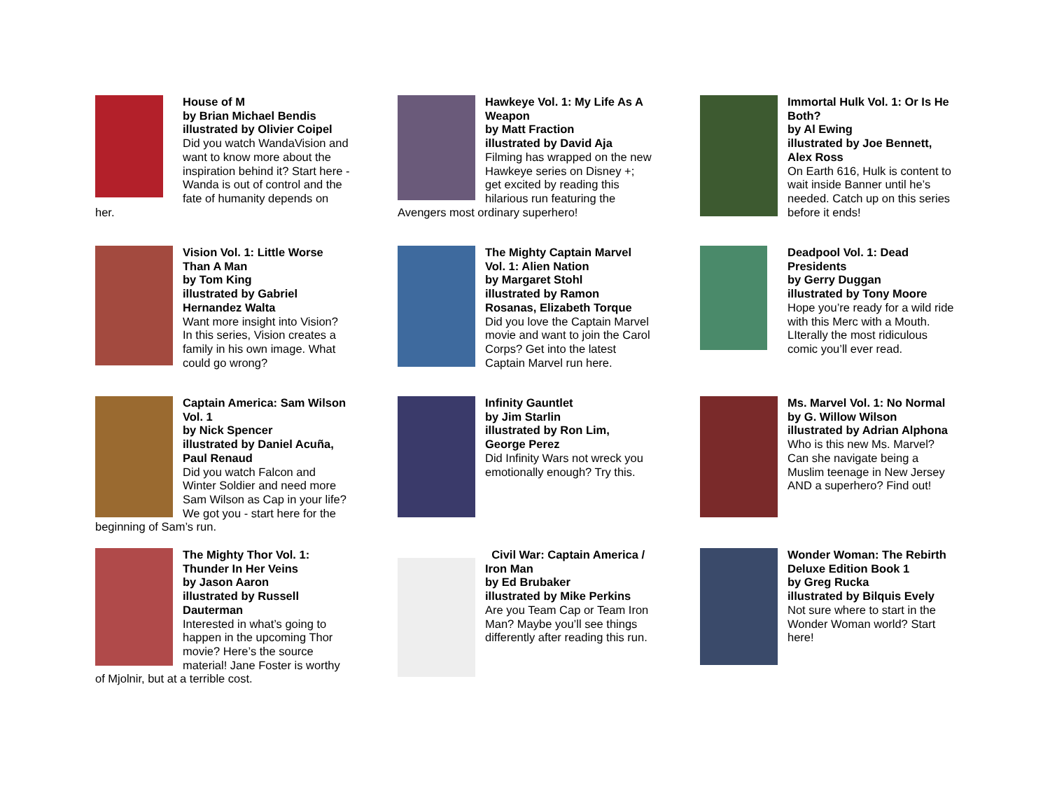House of M
by Brian Michael Bendis
illustrated by Olivier Coipel
Did you watch WandaVision and want to know more about the inspiration behind it? Start here - Wanda is out of control and the fate of humanity depends on her.
Hawkeye Vol. 1: My Life As A Weapon
by Matt Fraction
illustrated by David Aja
Filming has wrapped on the new Hawkeye series on Disney +; get excited by reading this hilarious run featuring the Avengers most ordinary superhero!
Immortal Hulk Vol. 1: Or Is He Both?
by Al Ewing
illustrated by Joe Bennett, Alex Ross
On Earth 616, Hulk is content to wait inside Banner until he’s needed. Catch up on this series before it ends!
Vision Vol. 1: Little Worse Than A Man
by Tom King
illustrated by Gabriel Hernandez Walta
Want more insight into Vision? In this series, Vision creates a family in his own image. What could go wrong?
The Mighty Captain Marvel Vol. 1: Alien Nation
by Margaret Stohl
illustrated by Ramon Rosanas, Elizabeth Torque
Did you love the Captain Marvel movie and want to join the Carol Corps? Get into the latest Captain Marvel run here.
Deadpool Vol. 1: Dead Presidents
by Gerry Duggan
illustrated by Tony Moore
Hope you’re ready for a wild ride with this Merc with a Mouth. LIterally the most ridiculous comic you’ll ever read.
Captain America: Sam Wilson Vol. 1
by Nick Spencer
illustrated by Daniel Acuña, Paul Renaud
Did you watch Falcon and Winter Soldier and need more Sam Wilson as Cap in your life? We got you - start here for the beginning of Sam’s run.
Infinity Gauntlet
by Jim Starlin
illustrated by Ron Lim, George Perez
Did Infinity Wars not wreck you emotionally enough? Try this.
Ms. Marvel Vol. 1: No Normal
by G. Willow Wilson
illustrated by Adrian Alphona
Who is this new Ms. Marvel? Can she navigate being a Muslim teenage in New Jersey AND a superhero? Find out!
The Mighty Thor Vol. 1: Thunder In Her Veins
by Jason Aaron
illustrated by Russell Dauterman
Interested in what’s going to happen in the upcoming Thor movie? Here’s the source material! Jane Foster is worthy of Mjolnir, but at a terrible cost.
Civil War: Captain America / Iron Man
by Ed Brubaker
illustrated by Mike Perkins
Are you Team Cap or Team Iron Man? Maybe you’ll see things differently after reading this run.
Wonder Woman: The Rebirth Deluxe Edition Book 1
by Greg Rucka
illustrated by Bilquis Evely
Not sure where to start in the Wonder Woman world? Start here!